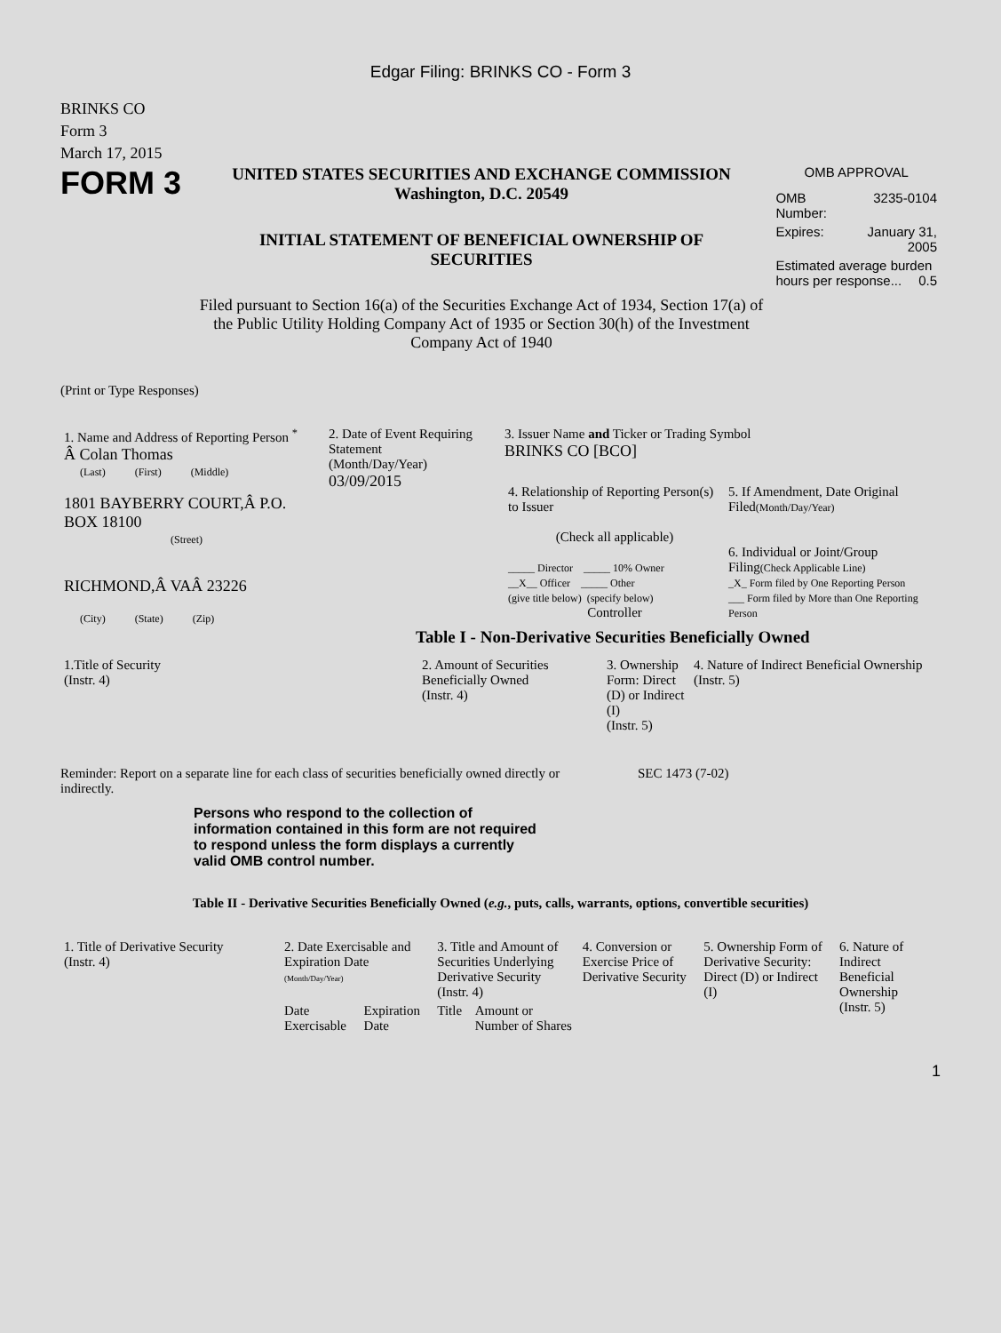Edgar Filing: BRINKS CO - Form 3
BRINKS CO
Form 3
March 17, 2015
FORM 3
UNITED STATES SECURITIES AND EXCHANGE COMMISSION
Washington, D.C. 20549
INITIAL STATEMENT OF BENEFICIAL OWNERSHIP OF SECURITIES
Filed pursuant to Section 16(a) of the Securities Exchange Act of 1934, Section 17(a) of the Public Utility Holding Company Act of 1935 or Section 30(h) of the Investment Company Act of 1940
OMB APPROVAL
| OMB Number: | 3235-0104 |
| Expires: | January 31, 2005 |
| Estimated average burden hours per response... 0.5 | |
(Print or Type Responses)
| 1. Name and Address of Reporting Person <sup>*</sup> Â Colan Thomas (Last) (First) (Middle) 1801 BAYBERRY COURT,Â P.O. BOX 18100 (Street) RICHMOND,Â VAÂ 23226 (City) (State) (Zip) | 2. Date of Event Requiring Statement (Month/Day/Year) 03/09/2015 | 3. Issuer Name and Ticker or Trading Symbol BRINKS CO [BCO] / 4. Relationship of Reporting Person(s) to Issuer (Check all applicable) _____ Director _____ 10% Owner __X__ Officer _____ Other (give title below) (specify below) Controller / 5. If Amendment, Date Original Filed (Month/Day/Year) 6. Individual or Joint/Group Filing (Check Applicable Line) _X_ Form filed by One Reporting Person ___ Form filed by More than One Reporting Person / |
Table I - Non-Derivative Securities Beneficially Owned
| 1.Title of Security (Instr. 4) | 2. Amount of Securities Beneficially Owned (Instr. 4) | 3. Ownership Form: Direct (D) or Indirect (I) (Instr. 5) | 4. Nature of Indirect Beneficial Ownership (Instr. 5) |
| --- | --- | --- | --- |
Reminder: Report on a separate line for each class of securities beneficially owned directly or indirectly.
SEC 1473 (7-02)
Persons who respond to the collection of information contained in this form are not required to respond unless the form displays a currently valid OMB control number.
Table II - Derivative Securities Beneficially Owned (e.g., puts, calls, warrants, options, convertible securities)
| 1. Title of Derivative Security (Instr. 4) | 2. Date Exercisable and Expiration Date (Month/Day/Year) | | 3. Title and Amount of Securities Underlying Derivative Security (Instr. 4) | | 4. Conversion or Exercise Price of Derivative Security | 5. Ownership Form of Derivative Security: Direct (D) or Indirect (I) | 6. Nature of Indirect Beneficial Ownership (Instr. 5) |
| --- | --- | --- | --- | --- | --- | --- | --- |
| | Date Exercisable | Expiration Date | Title | Amount or Number of Shares | | | |
1